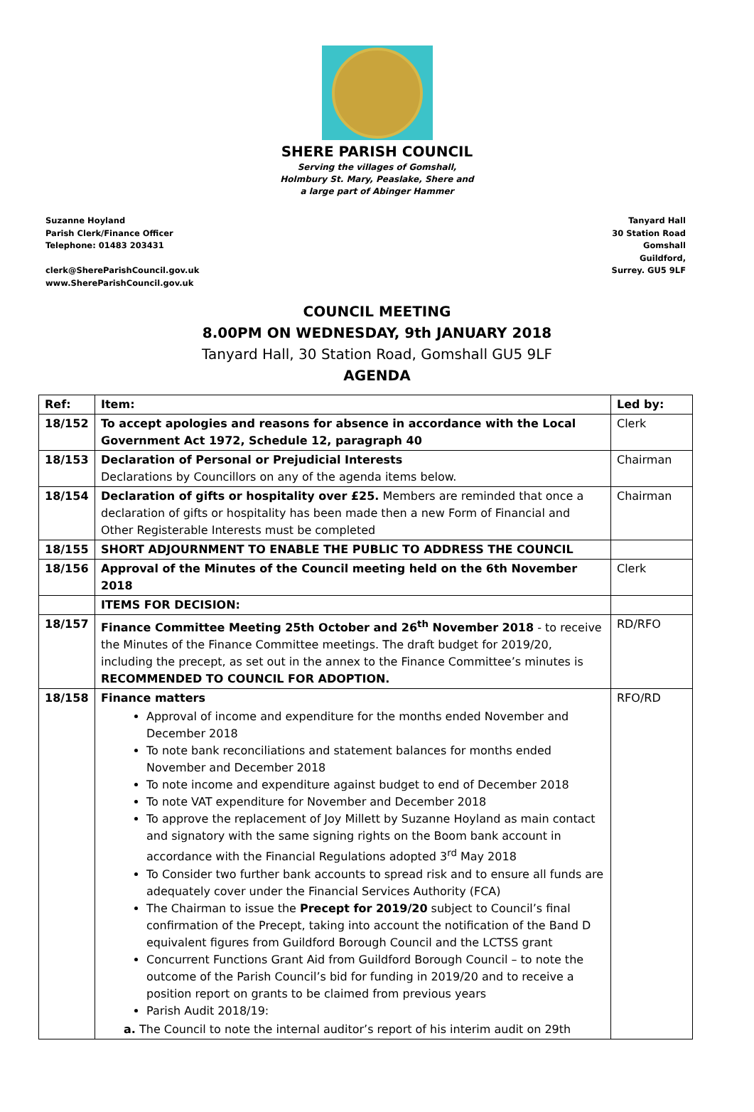SHERE PARISH COUNCIL
Serving the villages of Gomshall,
Holmbury St. Mary, Peaslake, Shere and
a large part of Abinger Hammer
Suzanne Hoyland
Parish Clerk/Finance Officer
Telephone: 01483 203431
clerk@ShereParishCouncil.gov.uk
www.ShereParishCouncil.gov.uk
Tanyard Hall
30 Station Road
Gomshall
Guildford,
Surrey. GU5 9LF
COUNCIL MEETING
8.00PM ON WEDNESDAY, 9th JANUARY 2018
Tanyard Hall, 30 Station Road, Gomshall GU5 9LF
AGENDA
| Ref: | Item: | Led by: |
| --- | --- | --- |
| 18/152 | To accept apologies and reasons for absence in accordance with the Local Government Act 1972, Schedule 12, paragraph 40 | Clerk |
| 18/153 | Declaration of Personal or Prejudicial Interests Declarations by Councillors on any of the agenda items below. | Chairman |
| 18/154 | Declaration of gifts or hospitality over £25. Members are reminded that once a declaration of gifts or hospitality has been made then a new Form of Financial and Other Registerable Interests must be completed | Chairman |
| 18/155 | SHORT ADJOURNMENT TO ENABLE THE PUBLIC TO ADDRESS THE COUNCIL | |
| 18/156 | Approval of the Minutes of the Council meeting held on the 6th November 2018 | Clerk |
| | ITEMS FOR DECISION: | |
| 18/157 | Finance Committee Meeting 25th October and 26<sup>th</sup> November 2018 - to receive the Minutes of the Finance Committee meetings. The draft budget for 2019/20, including the precept, as set out in the annex to the Finance Committee’s minutes is RECOMMENDED TO COUNCIL FOR ADOPTION. | RD/RFO |
| 18/158 | Finance matters Approval of income and expenditure for the months ended November and December 2018 To note bank reconciliations and statement balances for months ended November and December 2018 To note income and expenditure against budget to end of December 2018 To note VAT expenditure for November and December 2018 To approve the replacement of Joy Millett by Suzanne Hoyland as main contact and signatory with the same signing rights on the Boom bank account in accordance with the Financial Regulations adopted 3<sup>rd</sup> May 2018 To Consider two further bank accounts to spread risk and to ensure all funds are adequately cover under the Financial Services Authority (FCA) The Chairman to issue the Precept for 2019/20 subject to Council’s final confirmation of the Precept, taking into account the notification of the Band D equivalent figures from Guildford Borough Council and the LCTSS grant Concurrent Functions Grant Aid from Guildford Borough Council – to note the outcome of the Parish Council’s bid for funding in 2019/20 and to receive a position report on grants to be claimed from previous years Parish Audit 2018/19: a. The Council to note the internal auditor’s report of his interim audit on 29th | RFO/RD |